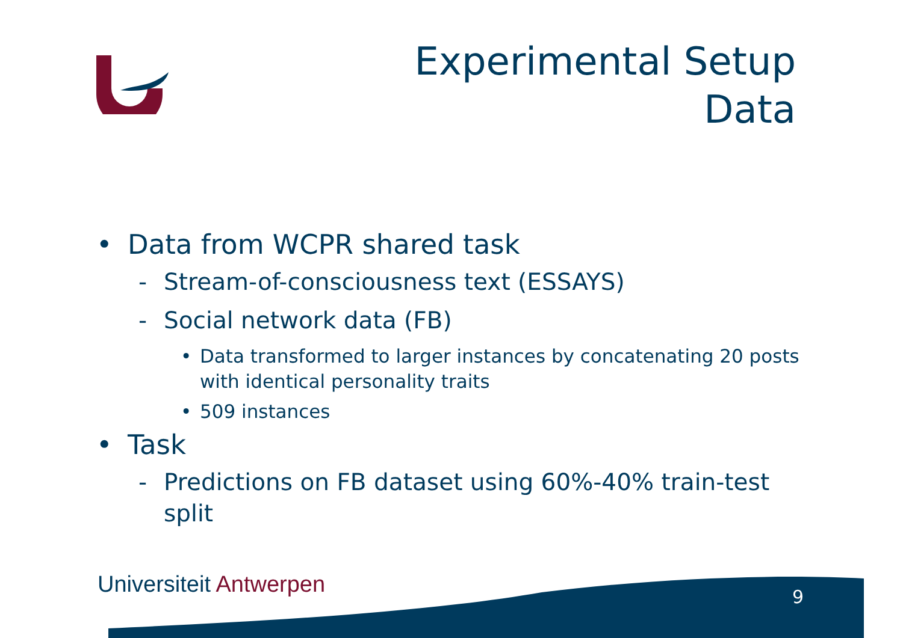Experimental Setup
Data
• Data from WCPR shared task
- Stream-of-consciousness text (ESSAYS)
- Social network data (FB)
• Data transformed to larger instances by concatenating 20 posts with identical personality traits
• 509 instances
• Task
- Predictions on FB dataset using 60%-40% train-test split
Universiteit Antwerpen 9